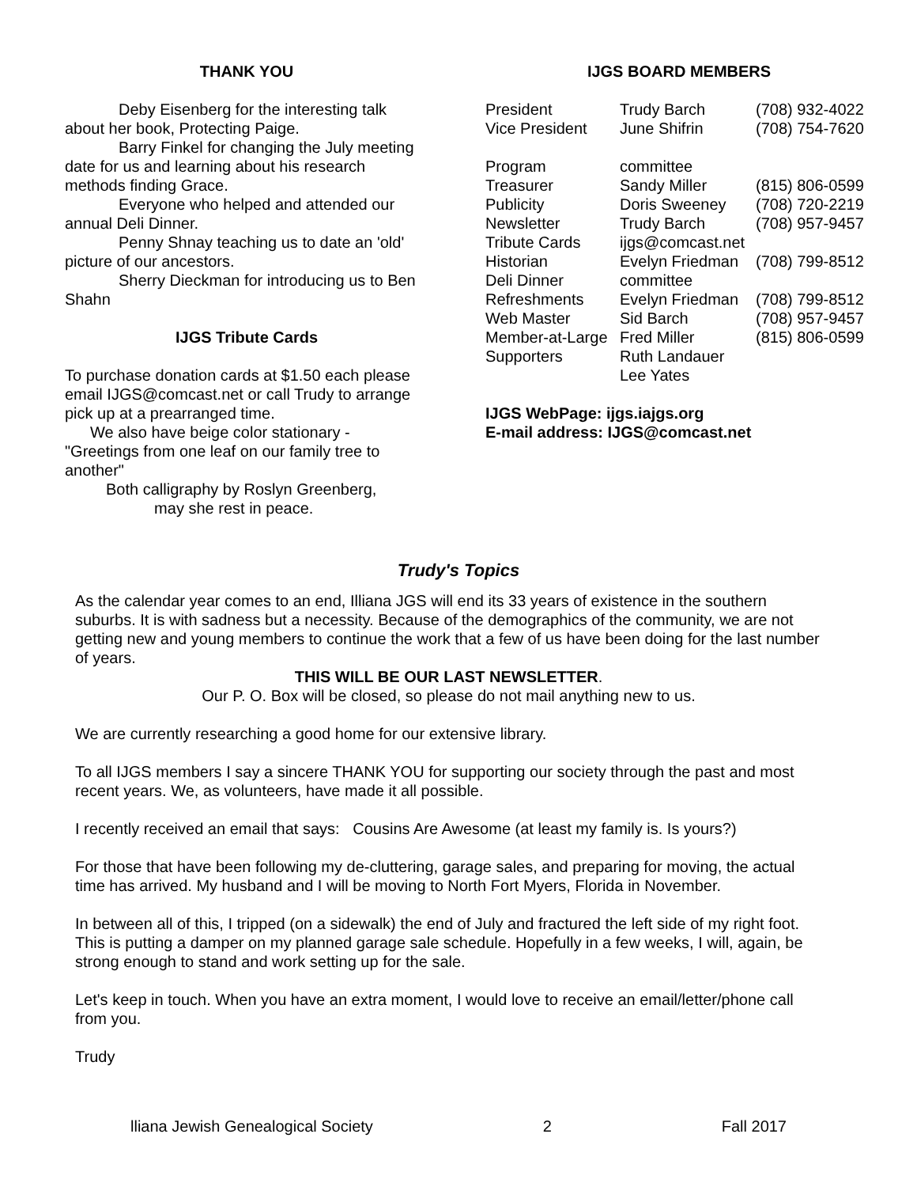THANK YOU
Deby Eisenberg for the interesting talk about her book, Protecting Paige.
Barry Finkel for changing the July meeting date for us and learning about his research methods finding Grace.
Everyone who helped and attended our annual Deli Dinner.
Penny Shnay teaching us to date an 'old' picture of our ancestors.
Sherry Dieckman for introducing us to Ben Shahn
IJGS Tribute Cards
To purchase donation cards at $1.50 each please email IJGS@comcast.net or call Trudy to arrange pick up at a prearranged time.
We also have beige color stationary - "Greetings from one leaf on our family tree to another"
Both calligraphy by Roslyn Greenberg,
may she rest in peace.
IJGS BOARD MEMBERS
| President | Trudy Barch | (708) 932-4022 |
| Vice President | June Shifrin | (708) 754-7620 |
| Program | committee | |
| Treasurer | Sandy Miller | (815) 806-0599 |
| Publicity | Doris Sweeney | (708) 720-2219 |
| Newsletter | Trudy Barch | (708) 957-9457 |
| Tribute Cards | ijgs@comcast.net | |
| Historian | Evelyn Friedman | (708) 799-8512 |
| Deli Dinner | committee | |
| Refreshments | Evelyn Friedman | (708) 799-8512 |
| Web Master | Sid Barch | (708) 957-9457 |
| Member-at-Large | Fred Miller | (815) 806-0599 |
| Supporters | Ruth Landauer | |
| | Lee Yates | |
IJGS WebPage: ijgs.iajgs.org
E-mail address: IJGS@comcast.net
Trudy's Topics
As the calendar year comes to an end, Illiana JGS will end its 33 years of existence in the southern suburbs. It is with sadness but a necessity. Because of the demographics of the community, we are not getting new and young members to continue the work that a few of us have been doing for the last number of years.
THIS WILL BE OUR LAST NEWSLETTER.
Our P. O. Box will be closed, so please do not mail anything new to us.
We are currently researching a good home for our extensive library.
To all IJGS members I say a sincere THANK YOU for supporting our society through the past and most recent years. We, as volunteers, have made it all possible.
I recently received an email that says: Cousins Are Awesome (at least my family is. Is yours?)
For those that have been following my de-cluttering, garage sales, and preparing for moving, the actual time has arrived. My husband and I will be moving to North Fort Myers, Florida in November.
In between all of this, I tripped (on a sidewalk) the end of July and fractured the left side of my right foot. This is putting a damper on my planned garage sale schedule. Hopefully in a few weeks, I will, again, be strong enough to stand and work setting up for the sale.
Let's keep in touch. When you have an extra moment, I would love to receive an email/letter/phone call from you.
Trudy
lliana Jewish Genealogical Society 2 Fall 2017